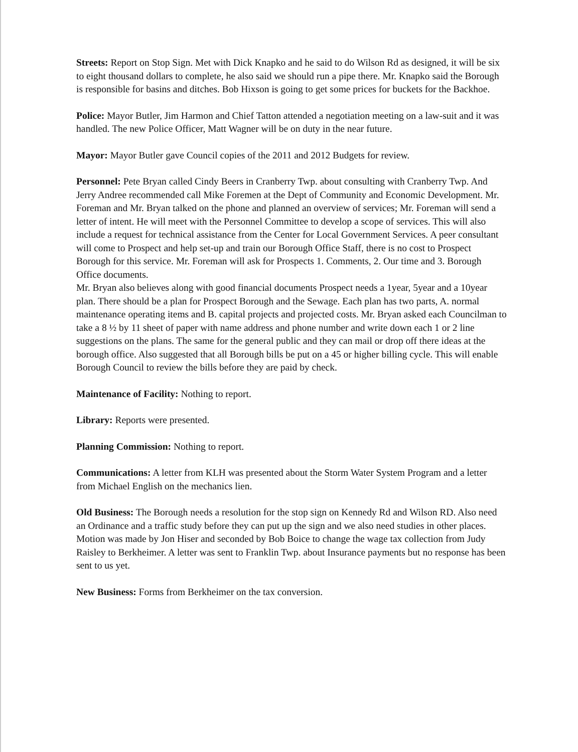Streets: Report on Stop Sign. Met with Dick Knapko and he said to do Wilson Rd as designed, it will be six to eight thousand dollars to complete, he also said we should run a pipe there. Mr. Knapko said the Borough is responsible for basins and ditches. Bob Hixson is going to get some prices for buckets for the Backhoe.
Police: Mayor Butler, Jim Harmon and Chief Tatton attended a negotiation meeting on a law-suit and it was handled. The new Police Officer, Matt Wagner will be on duty in the near future.
Mayor: Mayor Butler gave Council copies of the 2011 and 2012 Budgets for review.
Personnel: Pete Bryan called Cindy Beers in Cranberry Twp. about consulting with Cranberry Twp. And Jerry Andree recommended call Mike Foremen at the Dept of Community and Economic Development. Mr. Foreman and Mr. Bryan talked on the phone and planned an overview of services; Mr. Foreman will send a letter of intent. He will meet with the Personnel Committee to develop a scope of services. This will also include a request for technical assistance from the Center for Local Government Services. A peer consultant will come to Prospect and help set-up and train our Borough Office Staff, there is no cost to Prospect Borough for this service. Mr. Foreman will ask for Prospects 1. Comments, 2. Our time and 3. Borough Office documents.
Mr. Bryan also believes along with good financial documents Prospect needs a 1year, 5year and a 10year plan. There should be a plan for Prospect Borough and the Sewage. Each plan has two parts, A. normal maintenance operating items and B. capital projects and projected costs. Mr. Bryan asked each Councilman to take a 8 ½ by 11 sheet of paper with name address and phone number and write down each 1 or 2 line suggestions on the plans. The same for the general public and they can mail or drop off there ideas at the borough office. Also suggested that all Borough bills be put on a 45 or higher billing cycle. This will enable Borough Council to review the bills before they are paid by check.
Maintenance of Facility: Nothing to report.
Library: Reports were presented.
Planning Commission: Nothing to report.
Communications: A letter from KLH was presented about the Storm Water System Program and a letter from Michael English on the mechanics lien.
Old Business: The Borough needs a resolution for the stop sign on Kennedy Rd and Wilson RD. Also need an Ordinance and a traffic study before they can put up the sign and we also need studies in other places. Motion was made by Jon Hiser and seconded by Bob Boice to change the wage tax collection from Judy Raisley to Berkheimer. A letter was sent to Franklin Twp. about Insurance payments but no response has been sent to us yet.
New Business: Forms from Berkheimer on the tax conversion.